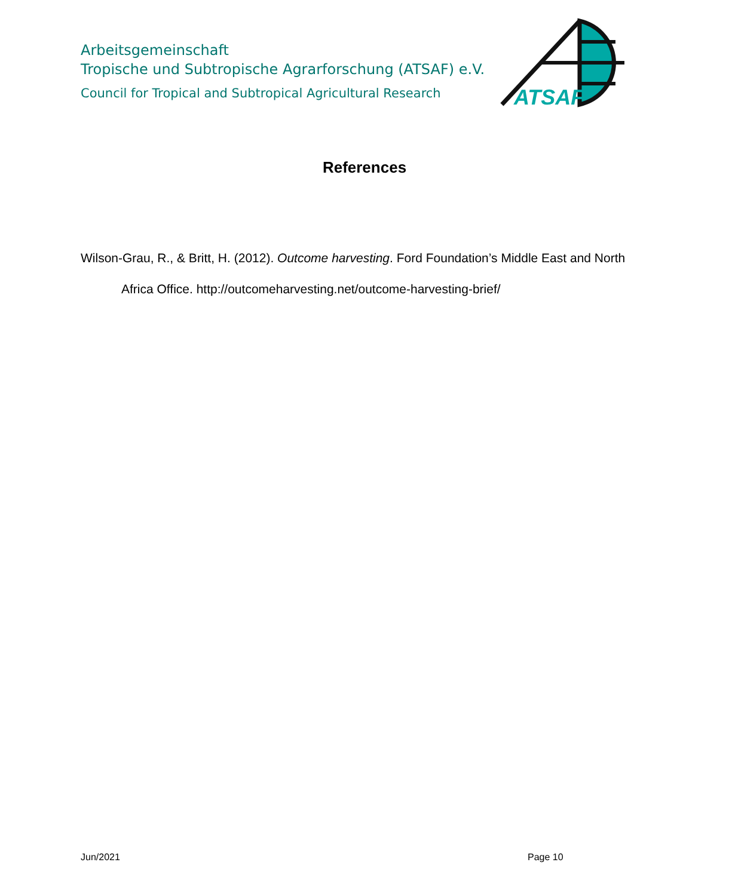Arbeitsgemeinschaft
Tropische und Subtropische Agrarforschung (ATSAF) e.V.
Council for Tropical and Subtropical Agricultural Research
ATSAF
References
Wilson-Grau, R., & Britt, H. (2012). Outcome harvesting. Ford Foundation’s Middle East and North Africa Office. http://outcomeharvesting.net/outcome-harvesting-brief/
Jun/2021 Page 10